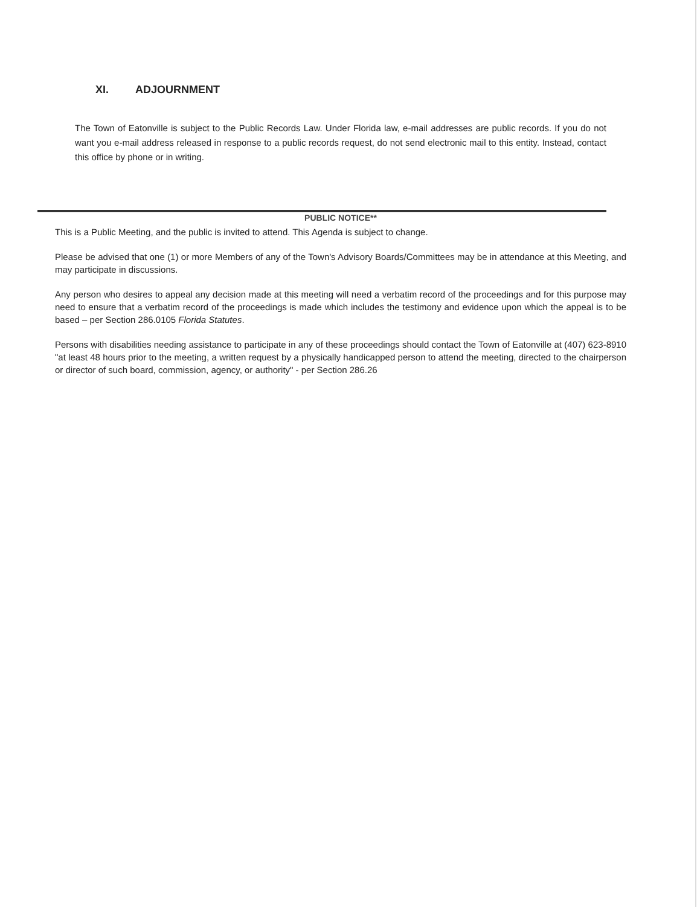XI. ADJOURNMENT
The Town of Eatonville is subject to the Public Records Law. Under Florida law, e-mail addresses are public records. If you do not want you e-mail address released in response to a public records request, do not send electronic mail to this entity. Instead, contact this office by phone or in writing.
PUBLIC NOTICE**
This is a Public Meeting, and the public is invited to attend. This Agenda is subject to change.
Please be advised that one (1) or more Members of any of the Town's Advisory Boards/Committees may be in attendance at this Meeting, and may participate in discussions.
Any person who desires to appeal any decision made at this meeting will need a verbatim record of the proceedings and for this purpose may need to ensure that a verbatim record of the proceedings is made which includes the testimony and evidence upon which the appeal is to be based – per Section 286.0105 Florida Statutes.
Persons with disabilities needing assistance to participate in any of these proceedings should contact the Town of Eatonville at (407) 623-8910 "at least 48 hours prior to the meeting, a written request by a physically handicapped person to attend the meeting, directed to the chairperson or director of such board, commission, agency, or authority" - per Section 286.26